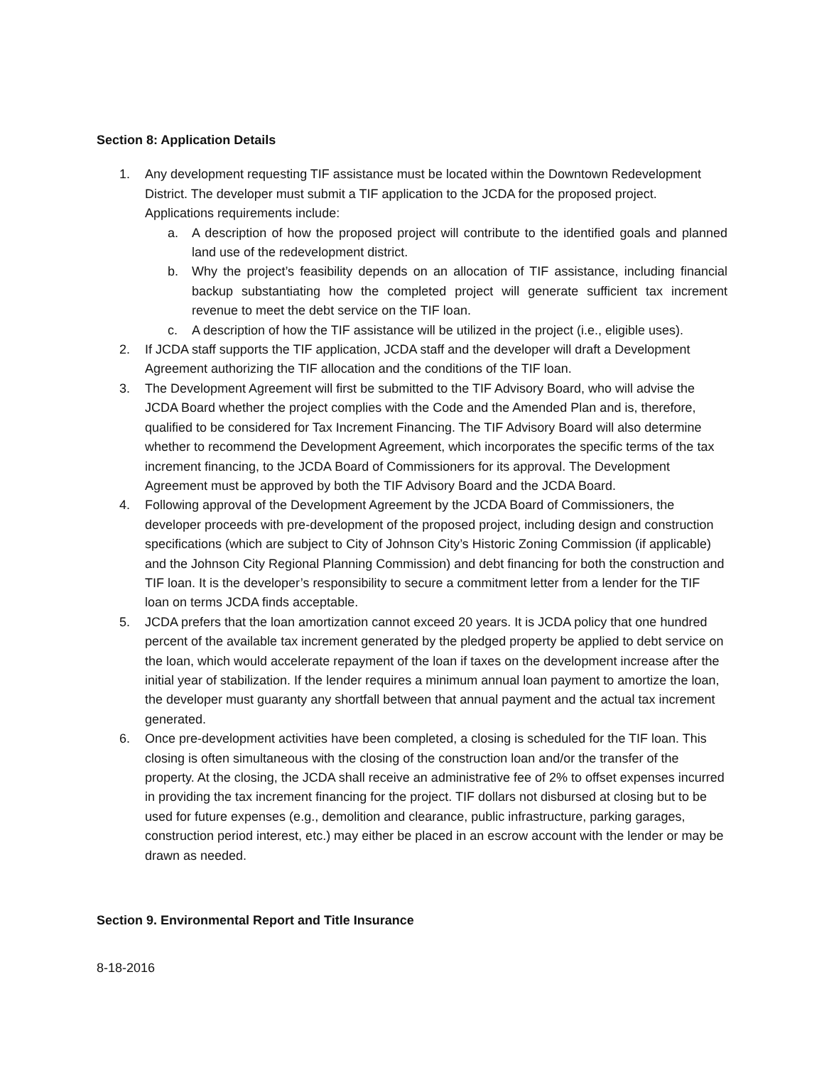Section 8: Application Details
1. Any development requesting TIF assistance must be located within the Downtown Redevelopment District. The developer must submit a TIF application to the JCDA for the proposed project. Applications requirements include:
a. A description of how the proposed project will contribute to the identified goals and planned land use of the redevelopment district.
b. Why the project’s feasibility depends on an allocation of TIF assistance, including financial backup substantiating how the completed project will generate sufficient tax increment revenue to meet the debt service on the TIF loan.
c. A description of how the TIF assistance will be utilized in the project (i.e., eligible uses).
2. If JCDA staff supports the TIF application, JCDA staff and the developer will draft a Development Agreement authorizing the TIF allocation and the conditions of the TIF loan.
3. The Development Agreement will first be submitted to the TIF Advisory Board, who will advise the JCDA Board whether the project complies with the Code and the Amended Plan and is, therefore, qualified to be considered for Tax Increment Financing. The TIF Advisory Board will also determine whether to recommend the Development Agreement, which incorporates the specific terms of the tax increment financing, to the JCDA Board of Commissioners for its approval. The Development Agreement must be approved by both the TIF Advisory Board and the JCDA Board.
4. Following approval of the Development Agreement by the JCDA Board of Commissioners, the developer proceeds with pre-development of the proposed project, including design and construction specifications (which are subject to City of Johnson City’s Historic Zoning Commission (if applicable) and the Johnson City Regional Planning Commission) and debt financing for both the construction and TIF loan. It is the developer’s responsibility to secure a commitment letter from a lender for the TIF loan on terms JCDA finds acceptable.
5. JCDA prefers that the loan amortization cannot exceed 20 years. It is JCDA policy that one hundred percent of the available tax increment generated by the pledged property be applied to debt service on the loan, which would accelerate repayment of the loan if taxes on the development increase after the initial year of stabilization. If the lender requires a minimum annual loan payment to amortize the loan, the developer must guaranty any shortfall between that annual payment and the actual tax increment generated.
6. Once pre-development activities have been completed, a closing is scheduled for the TIF loan. This closing is often simultaneous with the closing of the construction loan and/or the transfer of the property. At the closing, the JCDA shall receive an administrative fee of 2% to offset expenses incurred in providing the tax increment financing for the project. TIF dollars not disbursed at closing but to be used for future expenses (e.g., demolition and clearance, public infrastructure, parking garages, construction period interest, etc.) may either be placed in an escrow account with the lender or may be drawn as needed.
Section 9. Environmental Report and Title Insurance
8-18-2016